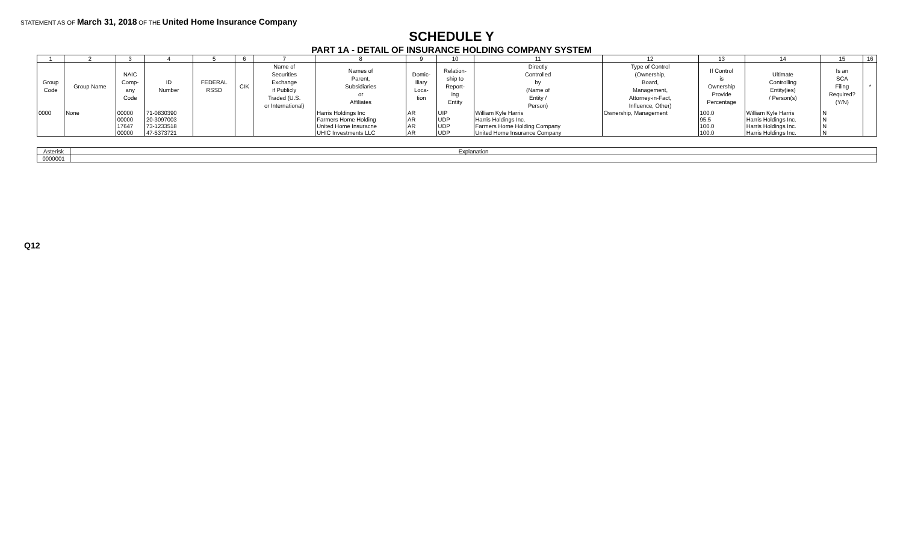STATEMENT AS OF March 31, 2018 OF THE United Home Insurance Company
SCHEDULE Y
PART 1A - DETAIL OF INSURANCE HOLDING COMPANY SYSTEM
| 1 | 2 | 3 | 4 | 5 | 6 | 7 | 8 | 9 | 10 | 11 | 12 | 13 | 14 | 15 | 16 |
| --- | --- | --- | --- | --- | --- | --- | --- | --- | --- | --- | --- | --- | --- | --- | --- |
| Group Code | Group Name | NAIC Comp- any Code | ID Number | FEDERAL RSSD | CIK | Name of Securities Exchange if Publicly Traded (U.S. or International) | Names of Parent, Subsidiaries or Affiliates | Domic- iliary Loca- tion | Relation- ship to Report- ing Entity | Directly Controlled by (Name of Entity / Person) | Type of Control (Ownership, Board, Management, Attorney-in-Fact, Influence, Other) | If Control is Ownership Provide Percentage | Ultimate Controlling Entity(ies) / Person(s) | Is an SCA Filing Required? (Y/N) | * |
| 0000 | None | 00000 | 71-0830390 | | | | Harris Holdings Inc | AR | UIP | William Kyle Harris | Ownership, Management | 100.0 | William Kyle Harris | N | |
| | | 00000 | 20-3097003 | | | | Farmers Home Holding | AR | UDP | Harris Holdings Inc. | | 95.5 | Harris Holdings Inc. | N | |
| | | 17647 | 73-1233518 | | | | United Home Insuracne | AR | UDP | Farmers Home Holding Company | | 100.0 | Harris Holdings Inc. | N | |
| | | 00000 | 47-5373721 | | | | UHIC Investments LLC | AR | UDP | United Home Insurance Company | | 100.0 | Harris Holdings Inc. | N | |
| Asterisk | Explanation |
| 0000001 | |
Q12